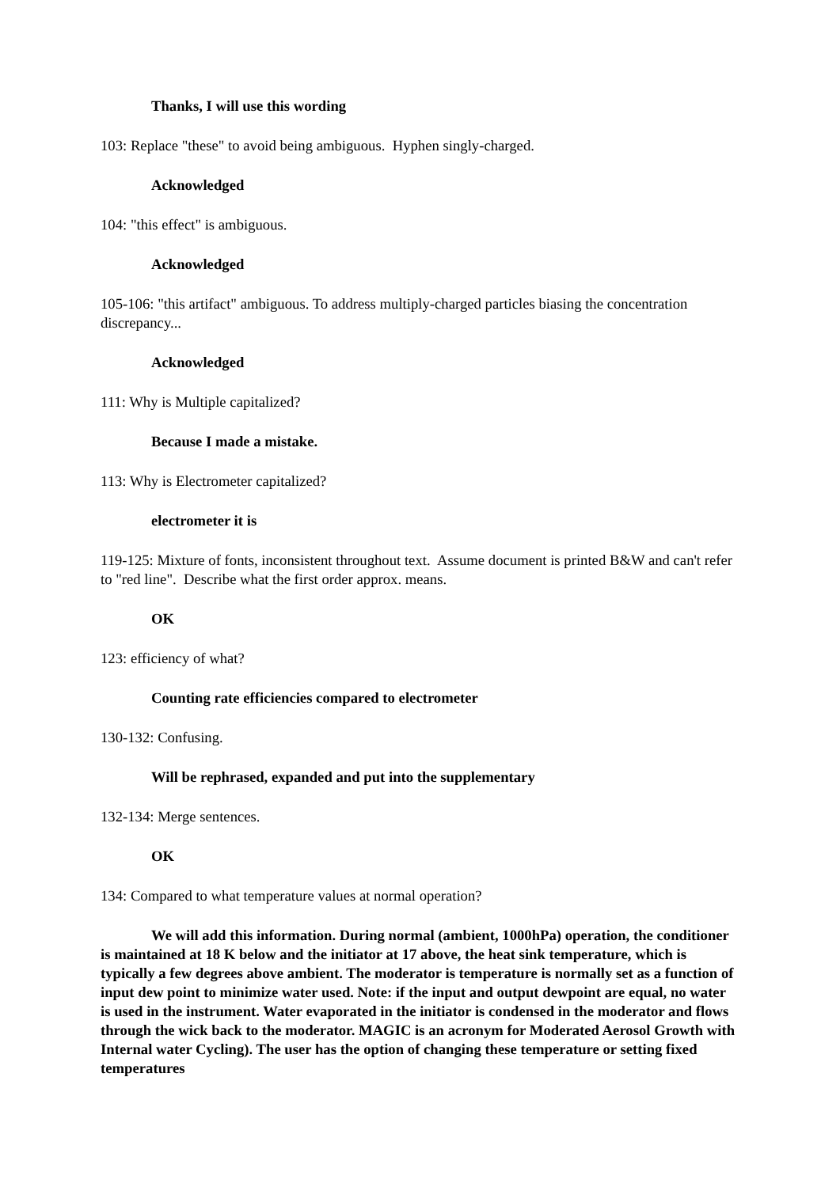Thanks, I will use this wording
103: Replace "these" to avoid being ambiguous. Hyphen singly-charged.
Acknowledged
104: "this effect" is ambiguous.
Acknowledged
105-106: "this artifact" ambiguous. To address multiply-charged particles biasing the concentration discrepancy...
Acknowledged
111: Why is Multiple capitalized?
Because I made a mistake.
113: Why is Electrometer capitalized?
electrometer it is
119-125: Mixture of fonts, inconsistent throughout text. Assume document is printed B&W and can't refer to "red line". Describe what the first order approx. means.
OK
123: efficiency of what?
Counting rate efficiencies compared to electrometer
130-132: Confusing.
Will be rephrased, expanded and put into the supplementary
132-134: Merge sentences.
OK
134: Compared to what temperature values at normal operation?
We will add this information. During normal (ambient, 1000hPa) operation, the conditioner is maintained at 18 K below and the initiator at 17 above, the heat sink temperature, which is typically a few degrees above ambient. The moderator is temperature is normally set as a function of input dew point to minimize water used. Note: if the input and output dewpoint are equal, no water is used in the instrument. Water evaporated in the initiator is condensed in the moderator and flows through the wick back to the moderator. MAGIC is an acronym for Moderated Aerosol Growth with Internal water Cycling). The user has the option of changing these temperature or setting fixed temperatures